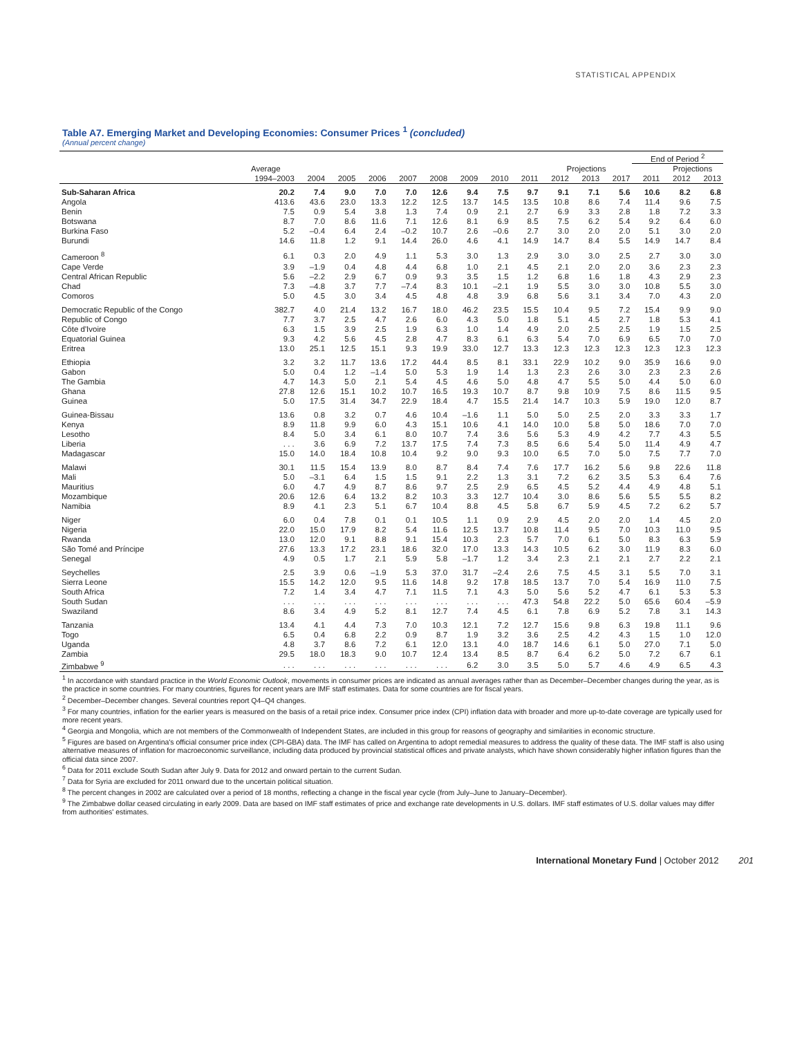STATISTICAL APPENDIX
Table A7. Emerging Market and Developing Economies: Consumer Prices <sup>1</sup> (concluded)
(Annual percent change)
| | | | | | | | | | | | | | End of Period <sup>2</sup> | | |
| --- | --- | --- | --- | --- | --- | --- | --- | --- | --- | --- | --- | --- | --- | --- | --- |
| | Average | | | | | | | | | Projections | | | | Projections | |
| | 1994–2003 | 2004 | 2005 | 2006 | 2007 | 2008 | 2009 | 2010 | 2011 | 2012 | 2013 | 2017 | 2011 | 2012 | 2013 |
| Sub-Saharan Africa | 20.2 | 7.4 | 9.0 | 7.0 | 7.0 | 12.6 | 9.4 | 7.5 | 9.7 | 9.1 | 7.1 | 5.6 | 10.6 | 8.2 | 6.8 |
| Angola | 413.6 | 43.6 | 23.0 | 13.3 | 12.2 | 12.5 | 13.7 | 14.5 | 13.5 | 10.8 | 8.6 | 7.4 | 11.4 | 9.6 | 7.5 |
| Benin | 7.5 | 0.9 | 5.4 | 3.8 | 1.3 | 7.4 | 0.9 | 2.1 | 2.7 | 6.9 | 3.3 | 2.8 | 1.8 | 7.2 | 3.3 |
| Botswana | 8.7 | 7.0 | 8.6 | 11.6 | 7.1 | 12.6 | 8.1 | 6.9 | 8.5 | 7.5 | 6.2 | 5.4 | 9.2 | 6.4 | 6.0 |
| Burkina Faso | 5.2 | –0.4 | 6.4 | 2.4 | –0.2 | 10.7 | 2.6 | –0.6 | 2.7 | 3.0 | 2.0 | 2.0 | 5.1 | 3.0 | 2.0 |
| Burundi | 14.6 | 11.8 | 1.2 | 9.1 | 14.4 | 26.0 | 4.6 | 4.1 | 14.9 | 14.7 | 8.4 | 5.5 | 14.9 | 14.7 | 8.4 |
| Cameroon <sup>8</sup> | 6.1 | 0.3 | 2.0 | 4.9 | 1.1 | 5.3 | 3.0 | 1.3 | 2.9 | 3.0 | 3.0 | 2.5 | 2.7 | 3.0 | 3.0 |
| Cape Verde | 3.9 | –1.9 | 0.4 | 4.8 | 4.4 | 6.8 | 1.0 | 2.1 | 4.5 | 2.1 | 2.0 | 2.0 | 3.6 | 2.3 | 2.3 |
| Central African Republic | 5.6 | –2.2 | 2.9 | 6.7 | 0.9 | 9.3 | 3.5 | 1.5 | 1.2 | 6.8 | 1.6 | 1.8 | 4.3 | 2.9 | 2.3 |
| Chad | 7.3 | –4.8 | 3.7 | 7.7 | –7.4 | 8.3 | 10.1 | –2.1 | 1.9 | 5.5 | 3.0 | 3.0 | 10.8 | 5.5 | 3.0 |
| Comoros | 5.0 | 4.5 | 3.0 | 3.4 | 4.5 | 4.8 | 4.8 | 3.9 | 6.8 | 5.6 | 3.1 | 3.4 | 7.0 | 4.3 | 2.0 |
| Democratic Republic of the Congo | 382.7 | 4.0 | 21.4 | 13.2 | 16.7 | 18.0 | 46.2 | 23.5 | 15.5 | 10.4 | 9.5 | 7.2 | 15.4 | 9.9 | 9.0 |
| Republic of Congo | 7.7 | 3.7 | 2.5 | 4.7 | 2.6 | 6.0 | 4.3 | 5.0 | 1.8 | 5.1 | 4.5 | 2.7 | 1.8 | 5.3 | 4.1 |
| Côte d'Ivoire | 6.3 | 1.5 | 3.9 | 2.5 | 1.9 | 6.3 | 1.0 | 1.4 | 4.9 | 2.0 | 2.5 | 2.5 | 1.9 | 1.5 | 2.5 |
| Equatorial Guinea | 9.3 | 4.2 | 5.6 | 4.5 | 2.8 | 4.7 | 8.3 | 6.1 | 6.3 | 5.4 | 7.0 | 6.9 | 6.5 | 7.0 | 7.0 |
| Eritrea | 13.0 | 25.1 | 12.5 | 15.1 | 9.3 | 19.9 | 33.0 | 12.7 | 13.3 | 12.3 | 12.3 | 12.3 | 12.3 | 12.3 | 12.3 |
| Ethiopia | 3.2 | 3.2 | 11.7 | 13.6 | 17.2 | 44.4 | 8.5 | 8.1 | 33.1 | 22.9 | 10.2 | 9.0 | 35.9 | 16.6 | 9.0 |
| Gabon | 5.0 | 0.4 | 1.2 | –1.4 | 5.0 | 5.3 | 1.9 | 1.4 | 1.3 | 2.3 | 2.6 | 3.0 | 2.3 | 2.3 | 2.6 |
| The Gambia | 4.7 | 14.3 | 5.0 | 2.1 | 5.4 | 4.5 | 4.6 | 5.0 | 4.8 | 4.7 | 5.5 | 5.0 | 4.4 | 5.0 | 6.0 |
| Ghana | 27.8 | 12.6 | 15.1 | 10.2 | 10.7 | 16.5 | 19.3 | 10.7 | 8.7 | 9.8 | 10.9 | 7.5 | 8.6 | 11.5 | 9.5 |
| Guinea | 5.0 | 17.5 | 31.4 | 34.7 | 22.9 | 18.4 | 4.7 | 15.5 | 21.4 | 14.7 | 10.3 | 5.9 | 19.0 | 12.0 | 8.7 |
| Guinea-Bissau | 13.6 | 0.8 | 3.2 | 0.7 | 4.6 | 10.4 | –1.6 | 1.1 | 5.0 | 5.0 | 2.5 | 2.0 | 3.3 | 3.3 | 1.7 |
| Kenya | 8.9 | 11.8 | 9.9 | 6.0 | 4.3 | 15.1 | 10.6 | 4.1 | 14.0 | 10.0 | 5.8 | 5.0 | 18.6 | 7.0 | 7.0 |
| Lesotho | 8.4 | 5.0 | 3.4 | 6.1 | 8.0 | 10.7 | 7.4 | 3.6 | 5.6 | 5.3 | 4.9 | 4.2 | 7.7 | 4.3 | 5.5 |
| Liberia | . . . | 3.6 | 6.9 | 7.2 | 13.7 | 17.5 | 7.4 | 7.3 | 8.5 | 6.6 | 5.4 | 5.0 | 11.4 | 4.9 | 4.7 |
| Madagascar | 15.0 | 14.0 | 18.4 | 10.8 | 10.4 | 9.2 | 9.0 | 9.3 | 10.0 | 6.5 | 7.0 | 5.0 | 7.5 | 7.7 | 7.0 |
| Malawi | 30.1 | 11.5 | 15.4 | 13.9 | 8.0 | 8.7 | 8.4 | 7.4 | 7.6 | 17.7 | 16.2 | 5.6 | 9.8 | 22.6 | 11.8 |
| Mali | 5.0 | –3.1 | 6.4 | 1.5 | 1.5 | 9.1 | 2.2 | 1.3 | 3.1 | 7.2 | 6.2 | 3.5 | 5.3 | 6.4 | 7.6 |
| Mauritius | 6.0 | 4.7 | 4.9 | 8.7 | 8.6 | 9.7 | 2.5 | 2.9 | 6.5 | 4.5 | 5.2 | 4.4 | 4.9 | 4.8 | 5.1 |
| Mozambique | 20.6 | 12.6 | 6.4 | 13.2 | 8.2 | 10.3 | 3.3 | 12.7 | 10.4 | 3.0 | 8.6 | 5.6 | 5.5 | 5.5 | 8.2 |
| Namibia | 8.9 | 4.1 | 2.3 | 5.1 | 6.7 | 10.4 | 8.8 | 4.5 | 5.8 | 6.7 | 5.9 | 4.5 | 7.2 | 6.2 | 5.7 |
| Niger | 6.0 | 0.4 | 7.8 | 0.1 | 0.1 | 10.5 | 1.1 | 0.9 | 2.9 | 4.5 | 2.0 | 2.0 | 1.4 | 4.5 | 2.0 |
| Nigeria | 22.0 | 15.0 | 17.9 | 8.2 | 5.4 | 11.6 | 12.5 | 13.7 | 10.8 | 11.4 | 9.5 | 7.0 | 10.3 | 11.0 | 9.5 |
| Rwanda | 13.0 | 12.0 | 9.1 | 8.8 | 9.1 | 15.4 | 10.3 | 2.3 | 5.7 | 7.0 | 6.1 | 5.0 | 8.3 | 6.3 | 5.9 |
| São Tomé and Príncipe | 27.6 | 13.3 | 17.2 | 23.1 | 18.6 | 32.0 | 17.0 | 13.3 | 14.3 | 10.5 | 6.2 | 3.0 | 11.9 | 8.3 | 6.0 |
| Senegal | 4.9 | 0.5 | 1.7 | 2.1 | 5.9 | 5.8 | –1.7 | 1.2 | 3.4 | 2.3 | 2.1 | 2.1 | 2.7 | 2.2 | 2.1 |
| Seychelles | 2.5 | 3.9 | 0.6 | –1.9 | 5.3 | 37.0 | 31.7 | –2.4 | 2.6 | 7.5 | 4.5 | 3.1 | 5.5 | 7.0 | 3.1 |
| Sierra Leone | 15.5 | 14.2 | 12.0 | 9.5 | 11.6 | 14.8 | 9.2 | 17.8 | 18.5 | 13.7 | 7.0 | 5.4 | 16.9 | 11.0 | 7.5 |
| South Africa | 7.2 | 1.4 | 3.4 | 4.7 | 7.1 | 11.5 | 7.1 | 4.3 | 5.0 | 5.6 | 5.2 | 4.7 | 6.1 | 5.3 | 5.3 |
| South Sudan | . . . | . . . | . . . | . . . | . . . | . . . | . . . | . . . | 47.3 | 54.8 | 22.2 | 5.0 | 65.6 | 60.4 | –5.9 |
| Swaziland | 8.6 | 3.4 | 4.9 | 5.2 | 8.1 | 12.7 | 7.4 | 4.5 | 6.1 | 7.8 | 6.9 | 5.2 | 7.8 | 3.1 | 14.3 |
| Tanzania | 13.4 | 4.1 | 4.4 | 7.3 | 7.0 | 10.3 | 12.1 | 7.2 | 12.7 | 15.6 | 9.8 | 6.3 | 19.8 | 11.1 | 9.6 |
| Togo | 6.5 | 0.4 | 6.8 | 2.2 | 0.9 | 8.7 | 1.9 | 3.2 | 3.6 | 2.5 | 4.2 | 4.3 | 1.5 | 1.0 | 12.0 |
| Uganda | 4.8 | 3.7 | 8.6 | 7.2 | 6.1 | 12.0 | 13.1 | 4.0 | 18.7 | 14.6 | 6.1 | 5.0 | 27.0 | 7.1 | 5.0 |
| Zambia | 29.5 | 18.0 | 18.3 | 9.0 | 10.7 | 12.4 | 13.4 | 8.5 | 8.7 | 6.4 | 6.2 | 5.0 | 7.2 | 6.7 | 6.1 |
| Zimbabwe <sup>9</sup> | . . . | . . . | . . . | . . . | . . . | . . . | 6.2 | 3.0 | 3.5 | 5.0 | 5.7 | 4.6 | 4.9 | 6.5 | 4.3 |
<sup>1</sup> In accordance with standard practice in the World Economic Outlook, movements in consumer prices are indicated as annual averages rather than as December–December changes during the year, as is the practice in some countries. For many countries, figures for recent years are IMF staff estimates. Data for some countries are for fiscal years.
<sup>2</sup> December–December changes. Several countries report Q4–Q4 changes.
<sup>3</sup> For many countries, inflation for the earlier years is measured on the basis of a retail price index. Consumer price index (CPI) inflation data with broader and more up-to-date coverage are typically used for more recent years.
<sup>4</sup> Georgia and Mongolia, which are not members of the Commonwealth of Independent States, are included in this group for reasons of geography and similarities in economic structure.
<sup>5</sup> Figures are based on Argentina's official consumer price index (CPI-GBA) data. The IMF has called on Argentina to adopt remedial measures to address the quality of these data. The IMF staff is also using alternative measures of inflation for macroeconomic surveillance, including data produced by provincial statistical offices and private analysts, which have shown considerably higher inflation figures than the official data since 2007.
<sup>6</sup> Data for 2011 exclude South Sudan after July 9. Data for 2012 and onward pertain to the current Sudan.
<sup>7</sup> Data for Syria are excluded for 2011 onward due to the uncertain political situation.
<sup>8</sup> The percent changes in 2002 are calculated over a period of 18 months, reflecting a change in the fiscal year cycle (from July–June to January–December).
<sup>9</sup> The Zimbabwe dollar ceased circulating in early 2009. Data are based on IMF staff estimates of price and exchange rate developments in U.S. dollars. IMF staff estimates of U.S. dollar values may differ from authorities' estimates.
International Monetary Fund | October 2012 201